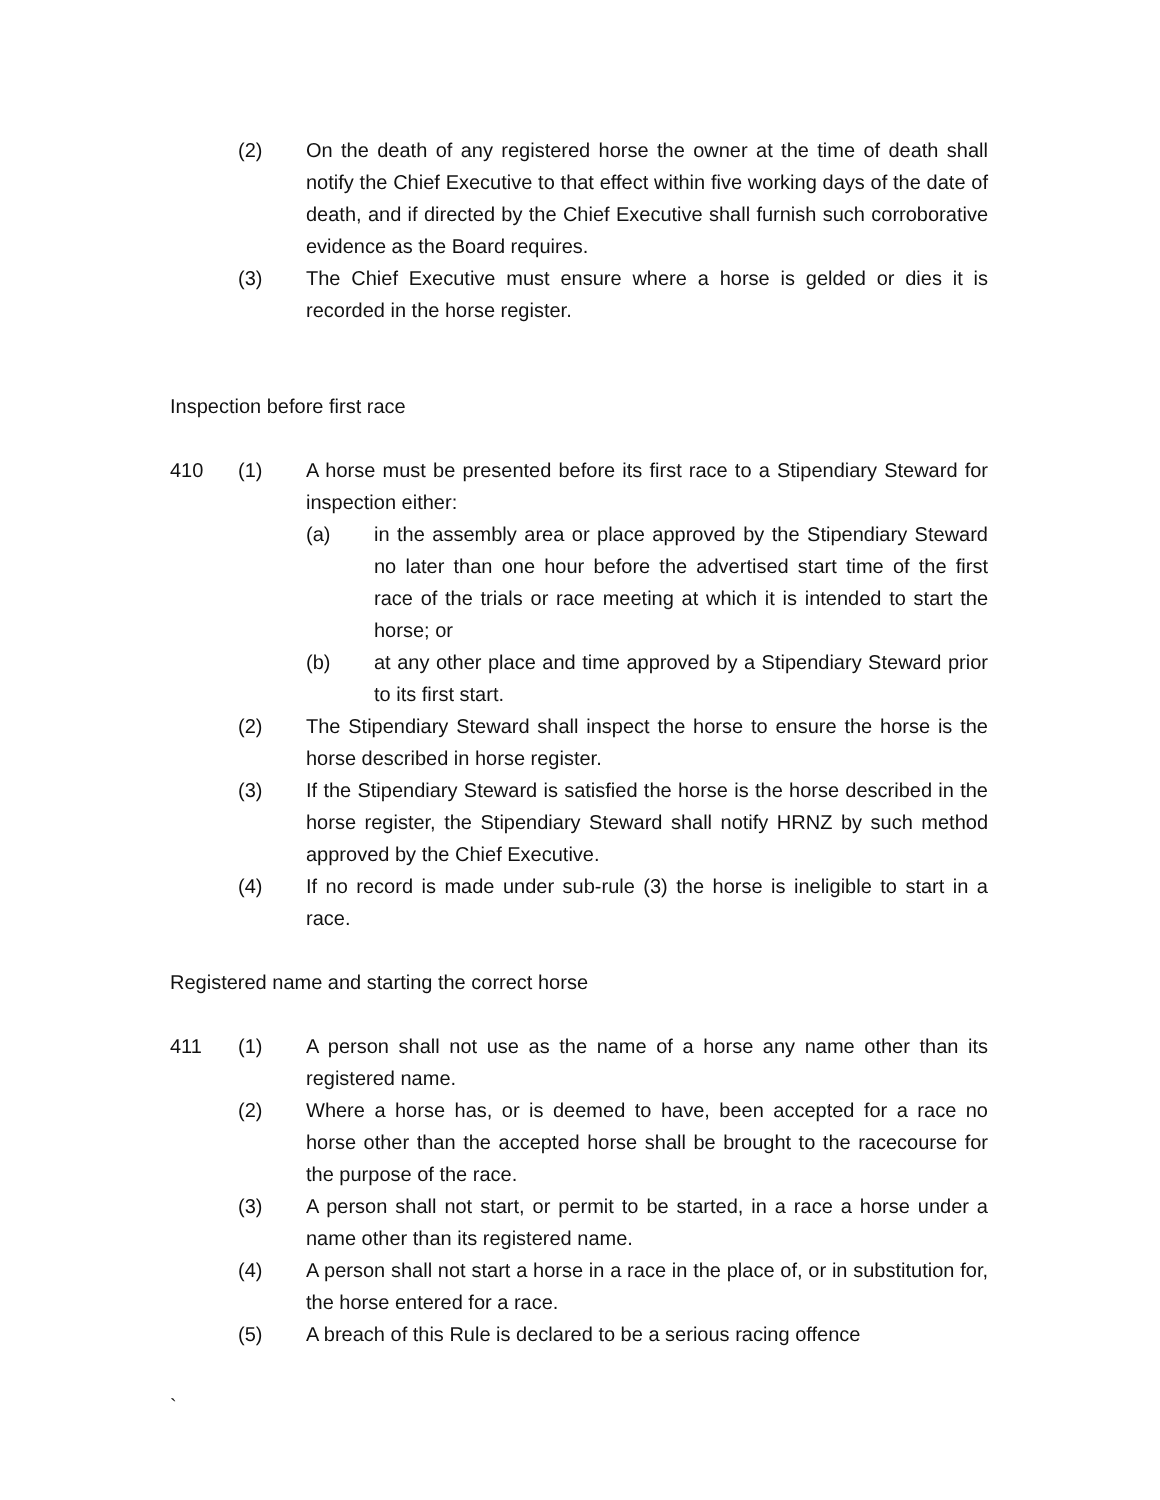(2) On the death of any registered horse the owner at the time of death shall notify the Chief Executive to that effect within five working days of the date of death, and if directed by the Chief Executive shall furnish such corroborative evidence as the Board requires.
(3) The Chief Executive must ensure where a horse is gelded or dies it is recorded in the horse register.
Inspection before first race
410 (1) A horse must be presented before its first race to a Stipendiary Steward for inspection either:
(a) in the assembly area or place approved by the Stipendiary Steward no later than one hour before the advertised start time of the first race of the trials or race meeting at which it is intended to start the horse; or
(b) at any other place and time approved by a Stipendiary Steward prior to its first start.
(2) The Stipendiary Steward shall inspect the horse to ensure the horse is the horse described in horse register.
(3) If the Stipendiary Steward is satisfied the horse is the horse described in the horse register, the Stipendiary Steward shall notify HRNZ by such method approved by the Chief Executive.
(4) If no record is made under sub-rule (3) the horse is ineligible to start in a race.
Registered name and starting the correct horse
411 (1) A person shall not use as the name of a horse any name other than its registered name.
(2) Where a horse has, or is deemed to have, been accepted for a race no horse other than the accepted horse shall be brought to the racecourse for the purpose of the race.
(3) A person shall not start, or permit to be started, in a race a horse under a name other than its registered name.
(4) A person shall not start a horse in a race in the place of, or in substitution for, the horse entered for a race.
(5) A breach of this Rule is declared to be a serious racing offence
`